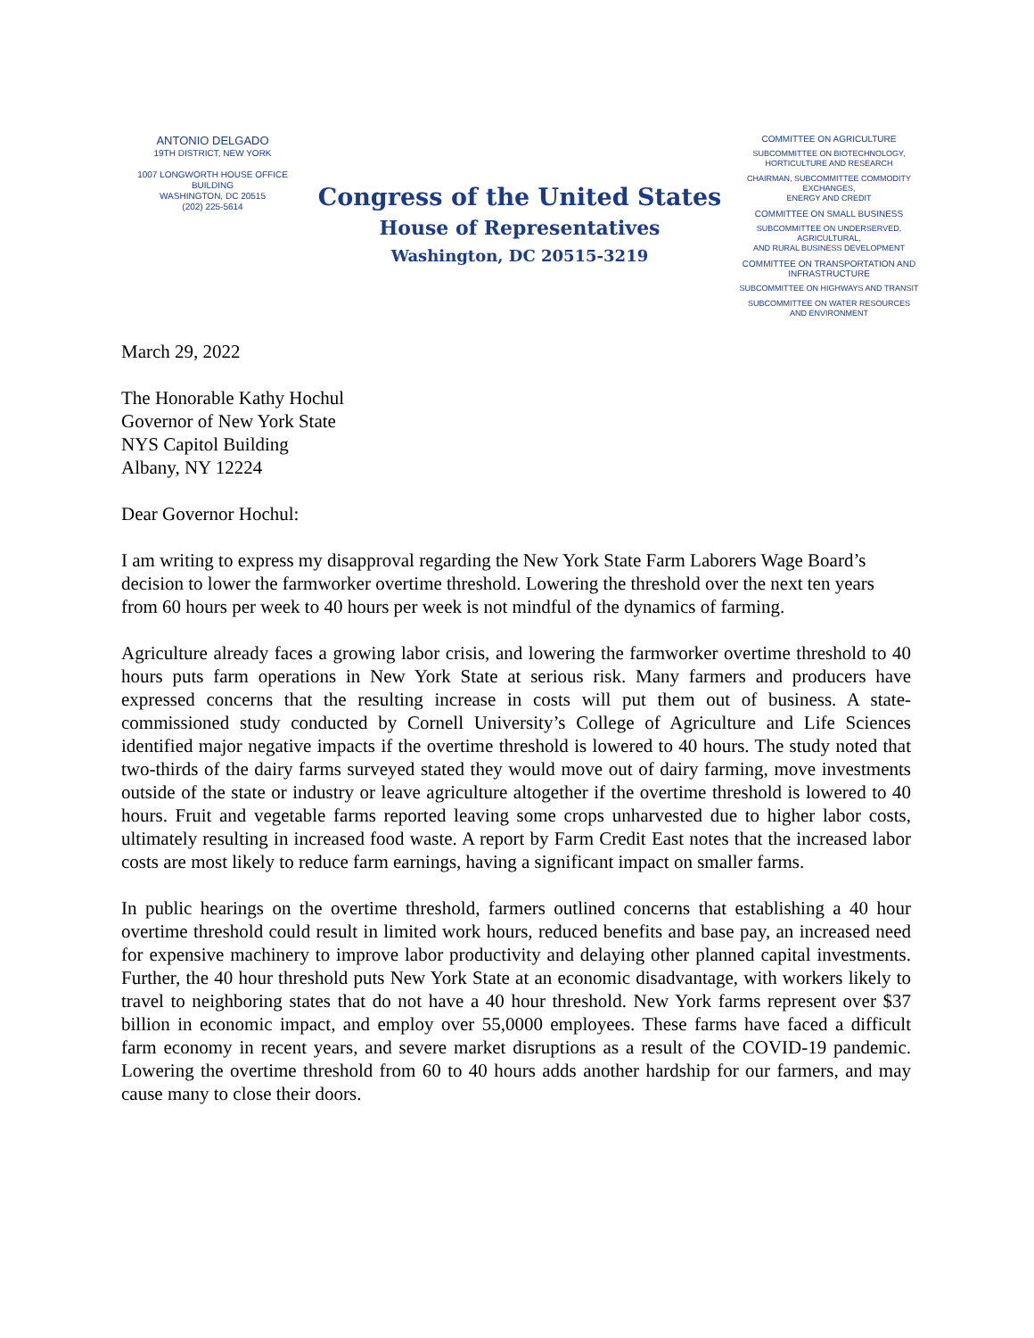ANTONIO DELGADO
19TH DISTRICT, NEW YORK
1007 LONGWORTH HOUSE OFFICE BUILDING
WASHINGTON, DC 20515
(202) 225-5614
Congress of the United States
House of Representatives
Washington, DC 20515-3219
COMMITTEE ON AGRICULTURE
SUBCOMMITTEE ON BIOTECHNOLOGY,
HORTICULTURE AND RESEARCH
CHAIRMAN, SUBCOMMITTEE COMMODITY EXCHANGES,
ENERGY AND CREDIT
COMMITTEE ON SMALL BUSINESS
SUBCOMMITTEE ON UNDERSERVED, AGRICULTURAL,
AND RURAL BUSINESS DEVELOPMENT
COMMITTEE ON TRANSPORTATION AND
INFRASTRUCTURE
SUBCOMMITTEE ON HIGHWAYS AND TRANSIT
SUBCOMMITTEE ON WATER RESOURCES
AND ENVIRONMENT
March 29, 2022
The Honorable Kathy Hochul
Governor of New York State
NYS Capitol Building
Albany, NY 12224
Dear Governor Hochul:
I am writing to express my disapproval regarding the New York State Farm Laborers Wage Board’s decision to lower the farmworker overtime threshold. Lowering the threshold over the next ten years from 60 hours per week to 40 hours per week is not mindful of the dynamics of farming.
Agriculture already faces a growing labor crisis, and lowering the farmworker overtime threshold to 40 hours puts farm operations in New York State at serious risk. Many farmers and producers have expressed concerns that the resulting increase in costs will put them out of business. A state-commissioned study conducted by Cornell University’s College of Agriculture and Life Sciences identified major negative impacts if the overtime threshold is lowered to 40 hours. The study noted that two-thirds of the dairy farms surveyed stated they would move out of dairy farming, move investments outside of the state or industry or leave agriculture altogether if the overtime threshold is lowered to 40 hours. Fruit and vegetable farms reported leaving some crops unharvested due to higher labor costs, ultimately resulting in increased food waste. A report by Farm Credit East notes that the increased labor costs are most likely to reduce farm earnings, having a significant impact on smaller farms.
In public hearings on the overtime threshold, farmers outlined concerns that establishing a 40 hour overtime threshold could result in limited work hours, reduced benefits and base pay, an increased need for expensive machinery to improve labor productivity and delaying other planned capital investments. Further, the 40 hour threshold puts New York State at an economic disadvantage, with workers likely to travel to neighboring states that do not have a 40 hour threshold. New York farms represent over $37 billion in economic impact, and employ over 55,0000 employees. These farms have faced a difficult farm economy in recent years, and severe market disruptions as a result of the COVID-19 pandemic. Lowering the overtime threshold from 60 to 40 hours adds another hardship for our farmers, and may cause many to close their doors.